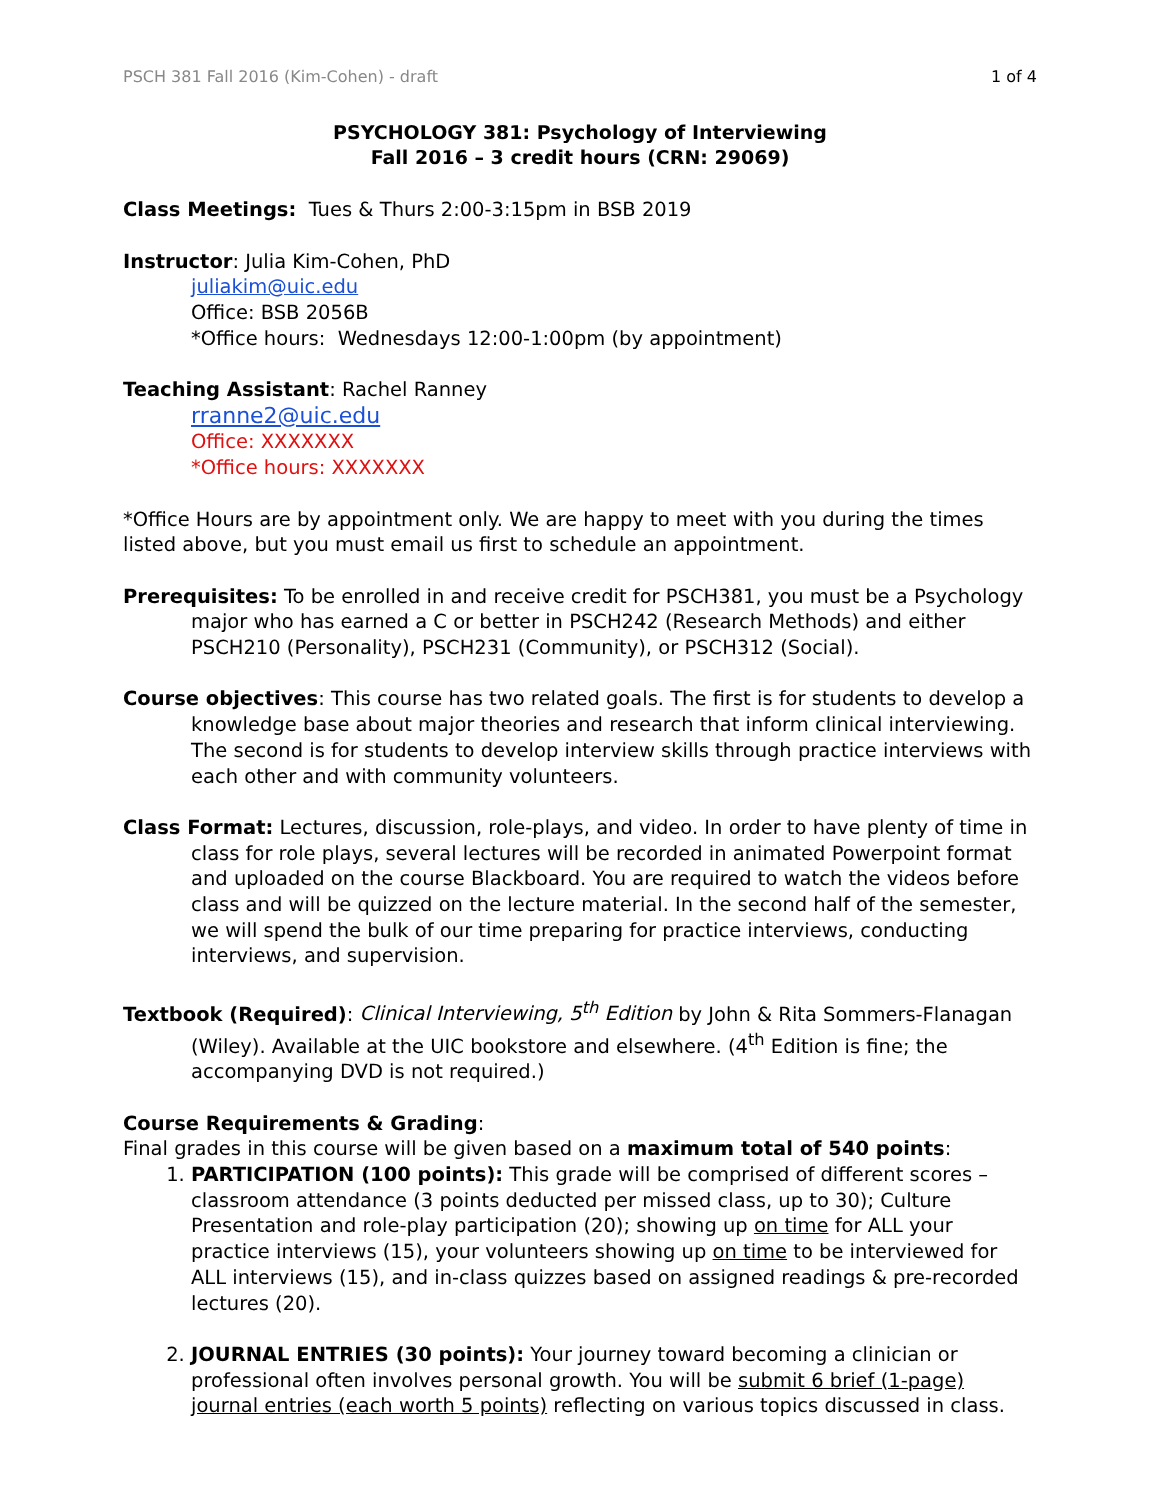PSCH 381 Fall 2016 (Kim-Cohen) - draft 1 of 4
PSYCHOLOGY 381: Psychology of Interviewing
Fall 2016 – 3 credit hours (CRN: 29069)
Class Meetings: Tues & Thurs 2:00-3:15pm in BSB 2019
Instructor: Julia Kim-Cohen, PhD
juliakim@uic.edu
Office: BSB 2056B
*Office hours: Wednesdays 12:00-1:00pm (by appointment)
Teaching Assistant: Rachel Ranney
rranne2@uic.edu
Office: XXXXXXX
*Office hours: XXXXXXX
*Office Hours are by appointment only. We are happy to meet with you during the times listed above, but you must email us first to schedule an appointment.
Prerequisites: To be enrolled in and receive credit for PSCH381, you must be a Psychology major who has earned a C or better in PSCH242 (Research Methods) and either PSCH210 (Personality), PSCH231 (Community), or PSCH312 (Social).
Course objectives: This course has two related goals. The first is for students to develop a knowledge base about major theories and research that inform clinical interviewing. The second is for students to develop interview skills through practice interviews with each other and with community volunteers.
Class Format: Lectures, discussion, role-plays, and video. In order to have plenty of time in class for role plays, several lectures will be recorded in animated Powerpoint format and uploaded on the course Blackboard. You are required to watch the videos before class and will be quizzed on the lecture material. In the second half of the semester, we will spend the bulk of our time preparing for practice interviews, conducting interviews, and supervision.
Textbook (Required): Clinical Interviewing, 5<sup>th</sup> Edition by John & Rita Sommers-Flanagan (Wiley). Available at the UIC bookstore and elsewhere. (4<sup>th</sup> Edition is fine; the accompanying DVD is not required.)
Course Requirements & Grading:
Final grades in this course will be given based on a maximum total of 540 points:
1. PARTICIPATION (100 points): This grade will be comprised of different scores – classroom attendance (3 points deducted per missed class, up to 30); Culture Presentation and role-play participation (20); showing up on time for ALL your practice interviews (15), your volunteers showing up on time to be interviewed for ALL interviews (15), and in-class quizzes based on assigned readings & pre-recorded lectures (20).
2. JOURNAL ENTRIES (30 points): Your journey toward becoming a clinician or professional often involves personal growth. You will be submit 6 brief (1-page) journal entries (each worth 5 points) reflecting on various topics discussed in class.